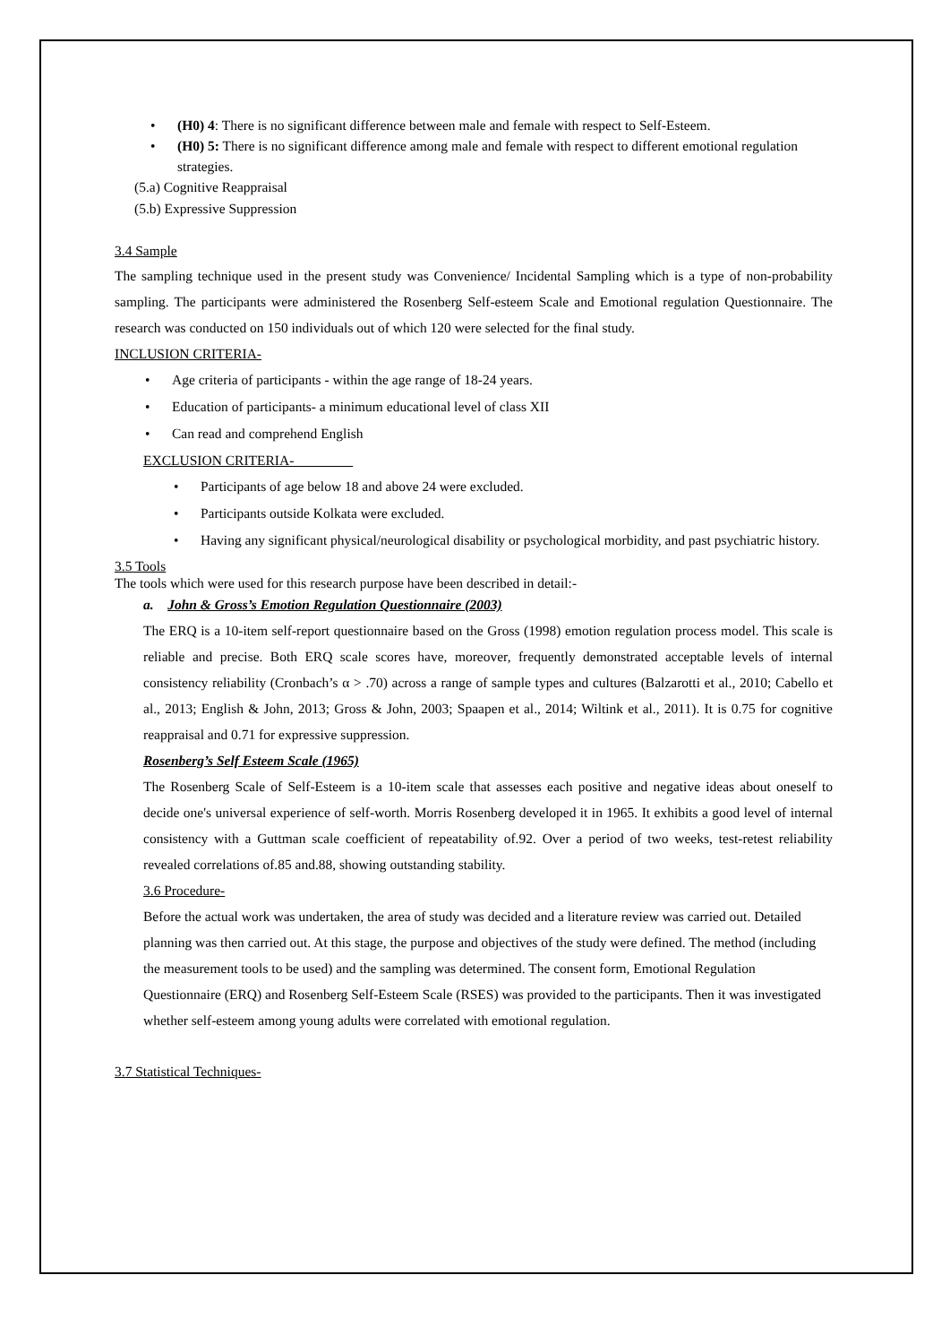• (H0) 4: There is no significant difference between male and female with respect to Self-Esteem.
• (H0) 5: There is no significant difference among male and female with respect to different emotional regulation strategies.
(5.a) Cognitive Reappraisal
(5.b) Expressive Suppression
3.4 Sample
The sampling technique used in the present study was Convenience/ Incidental Sampling which is a type of non-probability sampling. The participants were administered the Rosenberg Self-esteem Scale and Emotional regulation Questionnaire. The research was conducted on 150 individuals out of which 120 were selected for the final study.
INCLUSION CRITERIA-
• Age criteria of participants - within the age range of 18-24 years.
• Education of participants- a minimum educational level of class XII
• Can read and comprehend English
EXCLUSION CRITERIA-
• Participants of age below 18 and above 24 were excluded.
• Participants outside Kolkata were excluded.
• Having any significant physical/neurological disability or psychological morbidity, and past psychiatric history.
3.5 Tools
The tools which were used for this research purpose have been described in detail:-
a. John & Gross’s Emotion Regulation Questionnaire (2003)
The ERQ is a 10-item self-report questionnaire based on the Gross (1998) emotion regulation process model. This scale is reliable and precise. Both ERQ scale scores have, moreover, frequently demonstrated acceptable levels of internal consistency reliability (Cronbach’s α > .70) across a range of sample types and cultures (Balzarotti et al., 2010; Cabello et al., 2013; English & John, 2013; Gross & John, 2003; Spaapen et al., 2014; Wiltink et al., 2011). It is 0.75 for cognitive reappraisal and 0.71 for expressive suppression.
Rosenberg’s Self Esteem Scale (1965)
The Rosenberg Scale of Self-Esteem is a 10-item scale that assesses each positive and negative ideas about oneself to decide one's universal experience of self-worth. Morris Rosenberg developed it in 1965. It exhibits a good level of internal consistency with a Guttman scale coefficient of repeatability of.92. Over a period of two weeks, test-retest reliability revealed correlations of.85 and.88, showing outstanding stability.
3.6 Procedure-
Before the actual work was undertaken, the area of study was decided and a literature review was carried out. Detailed planning was then carried out. At this stage, the purpose and objectives of the study were defined. The method (including the measurement tools to be used) and the sampling was determined. The consent form, Emotional Regulation Questionnaire (ERQ) and Rosenberg Self-Esteem Scale (RSES) was provided to the participants. Then it was investigated whether self-esteem among young adults were correlated with emotional regulation.
3.7 Statistical Techniques-